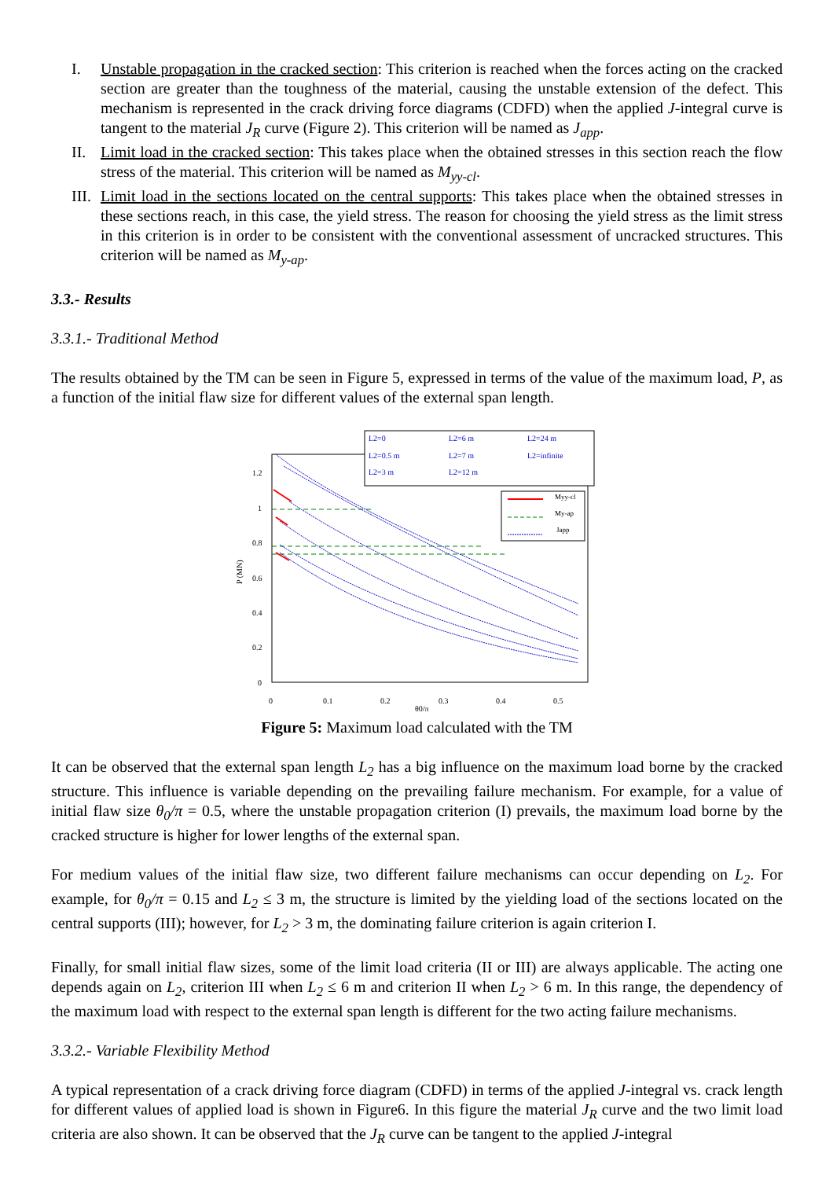I. Unstable propagation in the cracked section: This criterion is reached when the forces acting on the cracked section are greater than the toughness of the material, causing the unstable extension of the defect. This mechanism is represented in the crack driving force diagrams (CDFD) when the applied J-integral curve is tangent to the material J<sub>R</sub> curve (Figure 2). This criterion will be named as J<sub>app</sub>.
II. Limit load in the cracked section: This takes place when the obtained stresses in this section reach the flow stress of the material. This criterion will be named as M<sub>yy-cl</sub>.
III. Limit load in the sections located on the central supports: This takes place when the obtained stresses in these sections reach, in this case, the yield stress. The reason for choosing the yield stress as the limit stress in this criterion is in order to be consistent with the conventional assessment of uncracked structures. This criterion will be named as M<sub>y-ap</sub>.
3.3.- Results
3.3.1.- Traditional Method
The results obtained by the TM can be seen in Figure 5, expressed in terms of the value of the maximum load, P, as a function of the initial flaw size for different values of the external span length.
1.2
1
0.8
0.6
0.4
0.2
0
0
0.1
0.2
0.3
0.4
0.5
θ0/π
P (MN)
L2=0
L2=6 m
L2=24 m
L2=0.5 m
L2=7 m
L2=infinite
L2=3 m
L2=12 m
Myy-cl
My-ap
Japp
Figure 5: Maximum load calculated with the TM
It can be observed that the external span length L<sub>2</sub> has a big influence on the maximum load borne by the cracked structure. This influence is variable depending on the prevailing failure mechanism. For example, for a value of initial flaw size θ<sub>0</sub>/π = 0.5, where the unstable propagation criterion (I) prevails, the maximum load borne by the cracked structure is higher for lower lengths of the external span.
For medium values of the initial flaw size, two different failure mechanisms can occur depending on L<sub>2</sub>. For example, for θ<sub>0</sub>/π = 0.15 and L<sub>2</sub> ≤ 3 m, the structure is limited by the yielding load of the sections located on the central supports (III); however, for L<sub>2</sub> > 3 m, the dominating failure criterion is again criterion I.
Finally, for small initial flaw sizes, some of the limit load criteria (II or III) are always applicable. The acting one depends again on L<sub>2</sub>, criterion III when L<sub>2</sub> ≤ 6 m and criterion II when L<sub>2</sub> > 6 m. In this range, the dependency of the maximum load with respect to the external span length is different for the two acting failure mechanisms.
3.3.2.- Variable Flexibility Method
A typical representation of a crack driving force diagram (CDFD) in terms of the applied J-integral vs. crack length for different values of applied load is shown in Figure6. In this figure the material J<sub>R</sub> curve and the two limit load criteria are also shown. It can be observed that the J<sub>R</sub> curve can be tangent to the applied J-integral